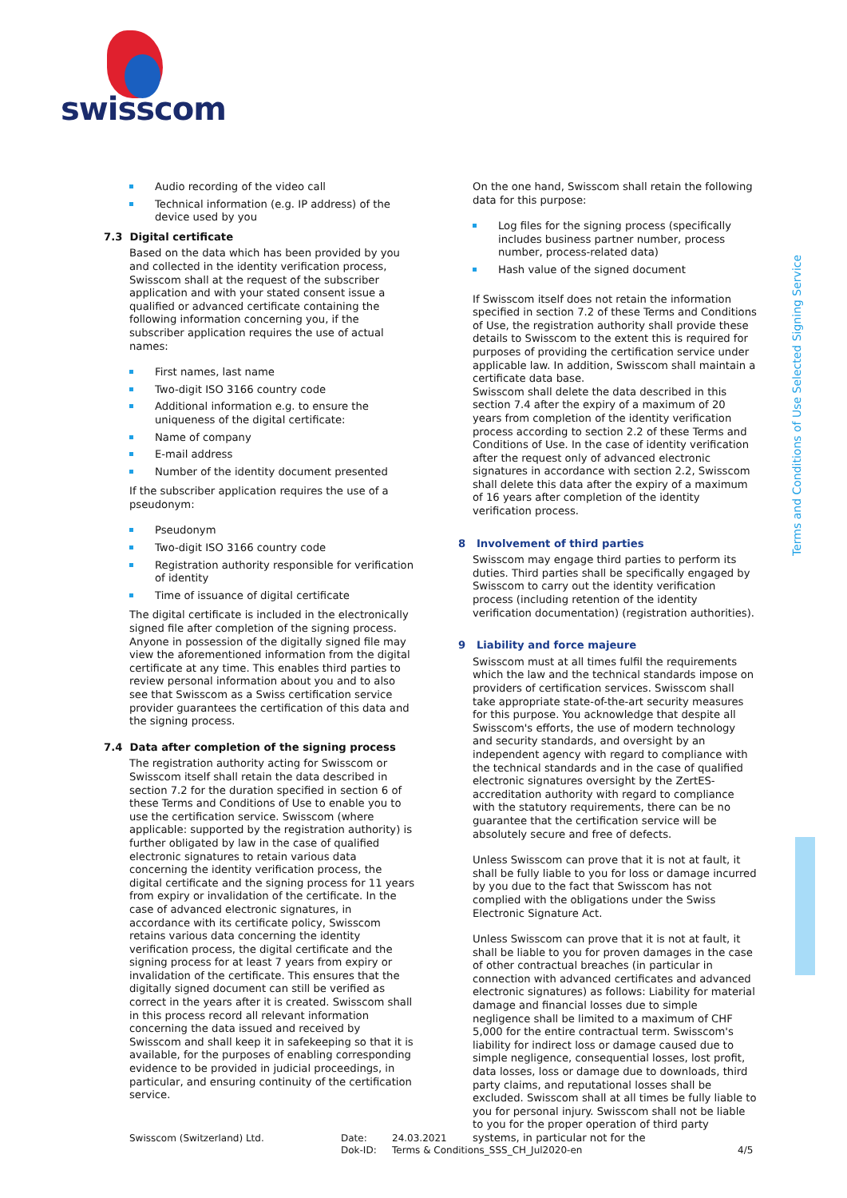swisscom
Terms and Conditions of Use Selected Signing Service
Audio recording of the video call
Technical information (e.g. IP address) of the device used by you
7.3 Digital certificate
Based on the data which has been provided by you and collected in the identity verification process, Swisscom shall at the request of the subscriber application and with your stated consent issue a qualified or advanced certificate containing the following information concerning you, if the subscriber application requires the use of actual names:
First names, last name
Two-digit ISO 3166 country code
Additional information e.g. to ensure the uniqueness of the digital certificate:
Name of company
E-mail address
Number of the identity document presented
If the subscriber application requires the use of a pseudonym:
Pseudonym
Two-digit ISO 3166 country code
Registration authority responsible for verification of identity
Time of issuance of digital certificate
The digital certificate is included in the electronically signed file after completion of the signing process. Anyone in possession of the digitally signed file may view the aforementioned information from the digital certificate at any time. This enables third parties to review personal information about you and to also see that Swisscom as a Swiss certification service provider guarantees the certification of this data and the signing process.
7.4 Data after completion of the signing process
The registration authority acting for Swisscom or Swisscom itself shall retain the data described in section 7.2 for the duration specified in section 6 of these Terms and Conditions of Use to enable you to use the certification service. Swisscom (where applicable: supported by the registration authority) is further obligated by law in the case of qualified electronic signatures to retain various data concerning the identity verification process, the digital certificate and the signing process for 11 years from expiry or invalidation of the certificate. In the case of advanced electronic signatures, in accordance with its certificate policy, Swisscom retains various data concerning the identity verification process, the digital certificate and the signing process for at least 7 years from expiry or invalidation of the certificate. This ensures that the digitally signed document can still be verified as correct in the years after it is created. Swisscom shall in this process record all relevant information concerning the data issued and received by Swisscom and shall keep it in safekeeping so that it is available, for the purposes of enabling corresponding evidence to be provided in judicial proceedings, in particular, and ensuring continuity of the certification service.
On the one hand, Swisscom shall retain the following data for this purpose:
Log files for the signing process (specifically includes business partner number, process number, process-related data)
Hash value of the signed document
If Swisscom itself does not retain the information specified in section 7.2 of these Terms and Conditions of Use, the registration authority shall provide these details to Swisscom to the extent this is required for purposes of providing the certification service under applicable law. In addition, Swisscom shall maintain a certificate data base.
Swisscom shall delete the data described in this section 7.4 after the expiry of a maximum of 20 years from completion of the identity verification process according to section 2.2 of these Terms and Conditions of Use. In the case of identity verification after the request only of advanced electronic signatures in accordance with section 2.2, Swisscom shall delete this data after the expiry of a maximum of 16 years after completion of the identity verification process.
8 Involvement of third parties
Swisscom may engage third parties to perform its duties. Third parties shall be specifically engaged by Swisscom to carry out the identity verification process (including retention of the identity verification documentation) (registration authorities).
9 Liability and force majeure
Swisscom must at all times fulfil the requirements which the law and the technical standards impose on providers of certification services. Swisscom shall take appropriate state-of-the-art security measures for this purpose. You acknowledge that despite all Swisscom's efforts, the use of modern technology and security standards, and oversight by an independent agency with regard to compliance with the technical standards and in the case of qualified electronic signatures oversight by the ZertES-accreditation authority with regard to compliance with the statutory requirements, there can be no guarantee that the certification service will be absolutely secure and free of defects.
Unless Swisscom can prove that it is not at fault, it shall be fully liable to you for loss or damage incurred by you due to the fact that Swisscom has not complied with the obligations under the Swiss Electronic Signature Act.
Unless Swisscom can prove that it is not at fault, it shall be liable to you for proven damages in the case of other contractual breaches (in particular in connection with advanced certificates and advanced electronic signatures) as follows: Liability for material damage and financial losses due to simple negligence shall be limited to a maximum of CHF 5,000 for the entire contractual term. Swisscom's liability for indirect loss or damage caused due to simple negligence, consequential losses, lost profit, data losses, loss or damage due to downloads, third party claims, and reputational losses shall be excluded. Swisscom shall at all times be fully liable to you for personal injury. Swisscom shall not be liable to you for the proper operation of third party systems, in particular not for the
Swisscom (Switzerland) Ltd.
Date:
Dok-ID:
24.03.2021
Terms & Conditions_SSS_CH_Jul2020-en
4/5